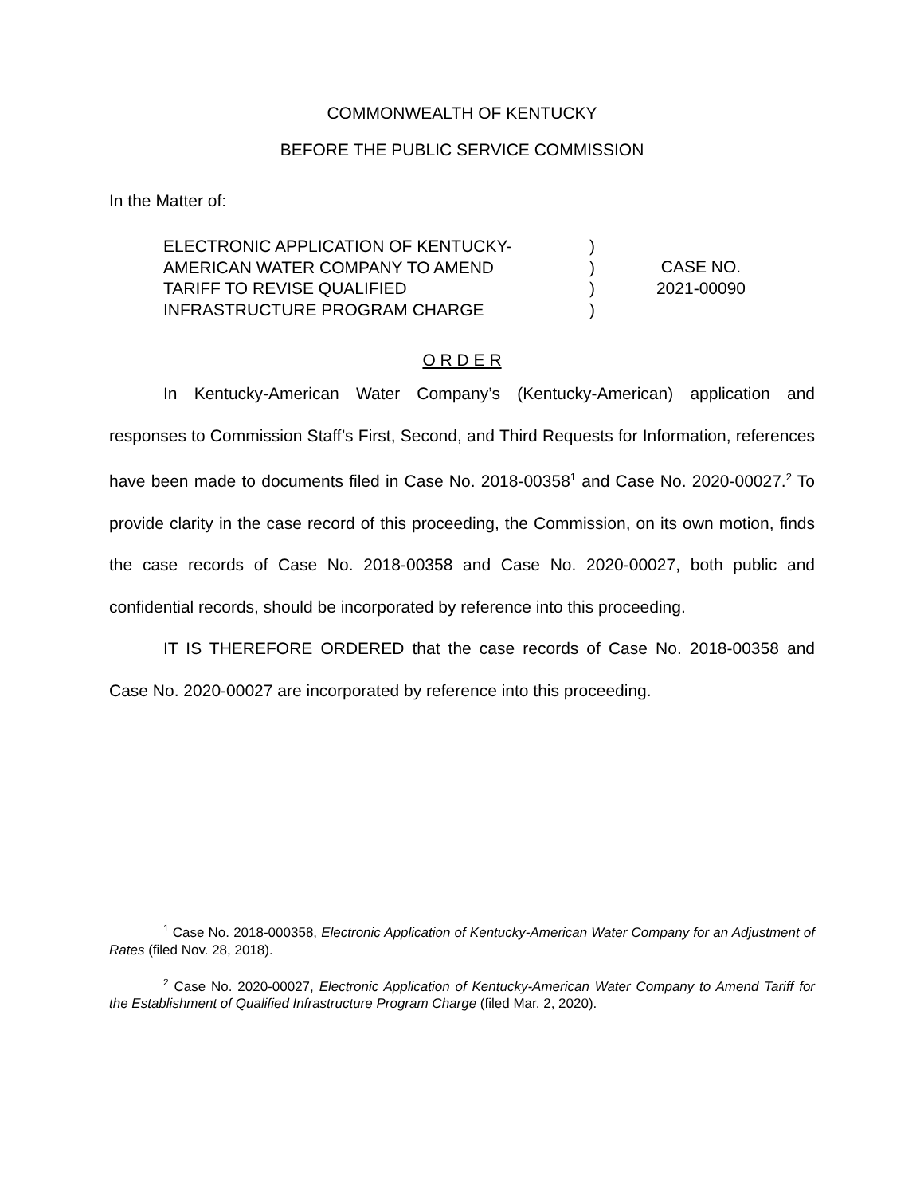COMMONWEALTH OF KENTUCKY
BEFORE THE PUBLIC SERVICE COMMISSION
In the Matter of:
ELECTRONIC APPLICATION OF KENTUCKY-
AMERICAN WATER COMPANY TO AMEND
TARIFF TO REVISE QUALIFIED
INFRASTRUCTURE PROGRAM CHARGE
)
)
)
)
CASE NO.
2021-00090
O R D E R
In Kentucky-American Water Company’s (Kentucky-American) application and responses to Commission Staff’s First, Second, and Third Requests for Information, references have been made to documents filed in Case No. 2018-00358<sup>1</sup> and Case No. 2020-00027.<sup>2</sup> To provide clarity in the case record of this proceeding, the Commission, on its own motion, finds the case records of Case No. 2018-00358 and Case No. 2020-00027, both public and confidential records, should be incorporated by reference into this proceeding.
IT IS THEREFORE ORDERED that the case records of Case No. 2018-00358 and Case No. 2020-00027 are incorporated by reference into this proceeding.
<sup>1</sup> Case No. 2018-000358, Electronic Application of Kentucky-American Water Company for an Adjustment of Rates (filed Nov. 28, 2018).
<sup>2</sup> Case No. 2020-00027, Electronic Application of Kentucky-American Water Company to Amend Tariff for the Establishment of Qualified Infrastructure Program Charge (filed Mar. 2, 2020).